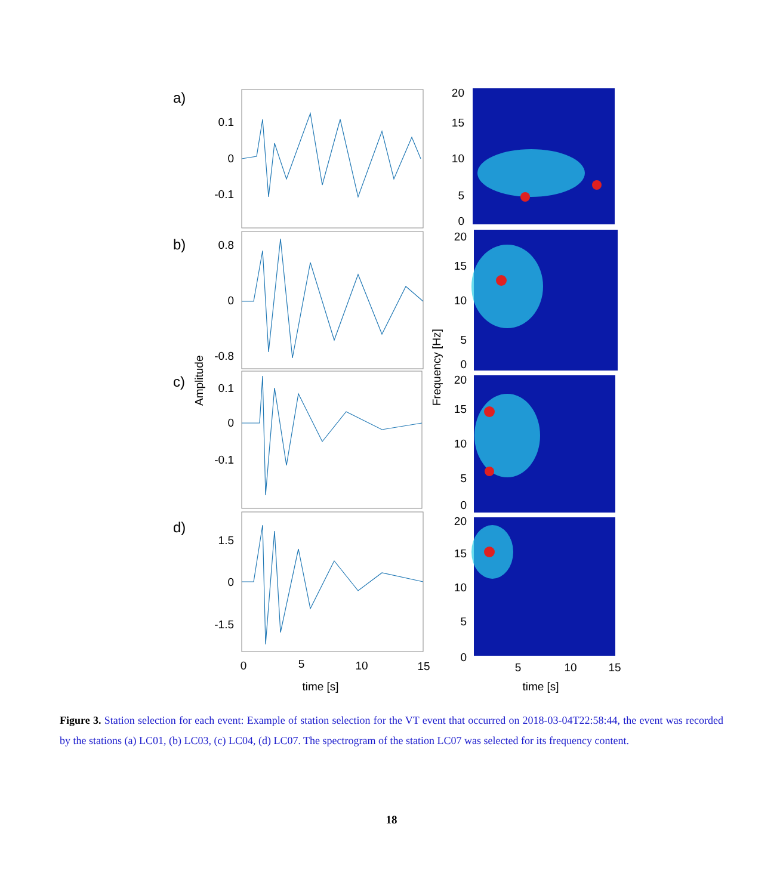a)
b)
c)
d)
0.1
0
-0.1
0.8
0
-0.8
0.1
0
-0.1
1.5
0
-1.5
Amplitude
0
5
10
15
time [s]
20
15
10
5
0
20
15
10
5
0
20
15
10
5
0
20
15
10
5
0
Frequency [Hz]
5
10
15
time [s]
Figure 3. Station selection for each event: Example of station selection for the VT event that occurred on 2018-03-04T22:58:44, the event was recorded by the stations (a) LC01, (b) LC03, (c) LC04, (d) LC07. The spectrogram of the station LC07 was selected for its frequency content.
18